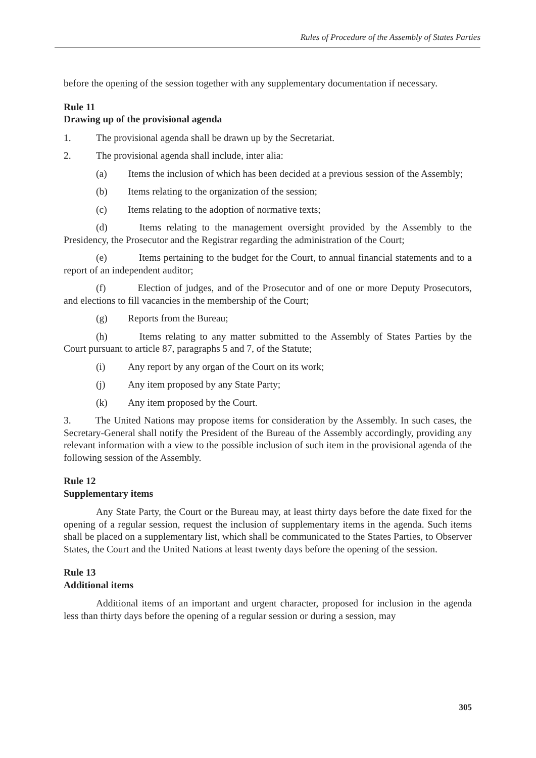Rules of Procedure of the Assembly of States Parties
before the opening of the session together with any supplementary documentation if necessary.
Rule 11
Drawing up of the provisional agenda
1. The provisional agenda shall be drawn up by the Secretariat.
2. The provisional agenda shall include, inter alia:
(a) Items the inclusion of which has been decided at a previous session of the Assembly;
(b) Items relating to the organization of the session;
(c) Items relating to the adoption of normative texts;
(d) Items relating to the management oversight provided by the Assembly to the Presidency, the Prosecutor and the Registrar regarding the administration of the Court;
(e) Items pertaining to the budget for the Court, to annual financial statements and to a report of an independent auditor;
(f) Election of judges, and of the Prosecutor and of one or more Deputy Prosecutors, and elections to fill vacancies in the membership of the Court;
(g) Reports from the Bureau;
(h) Items relating to any matter submitted to the Assembly of States Parties by the Court pursuant to article 87, paragraphs 5 and 7, of the Statute;
(i) Any report by any organ of the Court on its work;
(j) Any item proposed by any State Party;
(k) Any item proposed by the Court.
3. The United Nations may propose items for consideration by the Assembly. In such cases, the Secretary-General shall notify the President of the Bureau of the Assembly accordingly, providing any relevant information with a view to the possible inclusion of such item in the provisional agenda of the following session of the Assembly.
Rule 12
Supplementary items
Any State Party, the Court or the Bureau may, at least thirty days before the date fixed for the opening of a regular session, request the inclusion of supplementary items in the agenda. Such items shall be placed on a supplementary list, which shall be communicated to the States Parties, to Observer States, the Court and the United Nations at least twenty days before the opening of the session.
Rule 13
Additional items
Additional items of an important and urgent character, proposed for inclusion in the agenda less than thirty days before the opening of a regular session or during a session, may
305